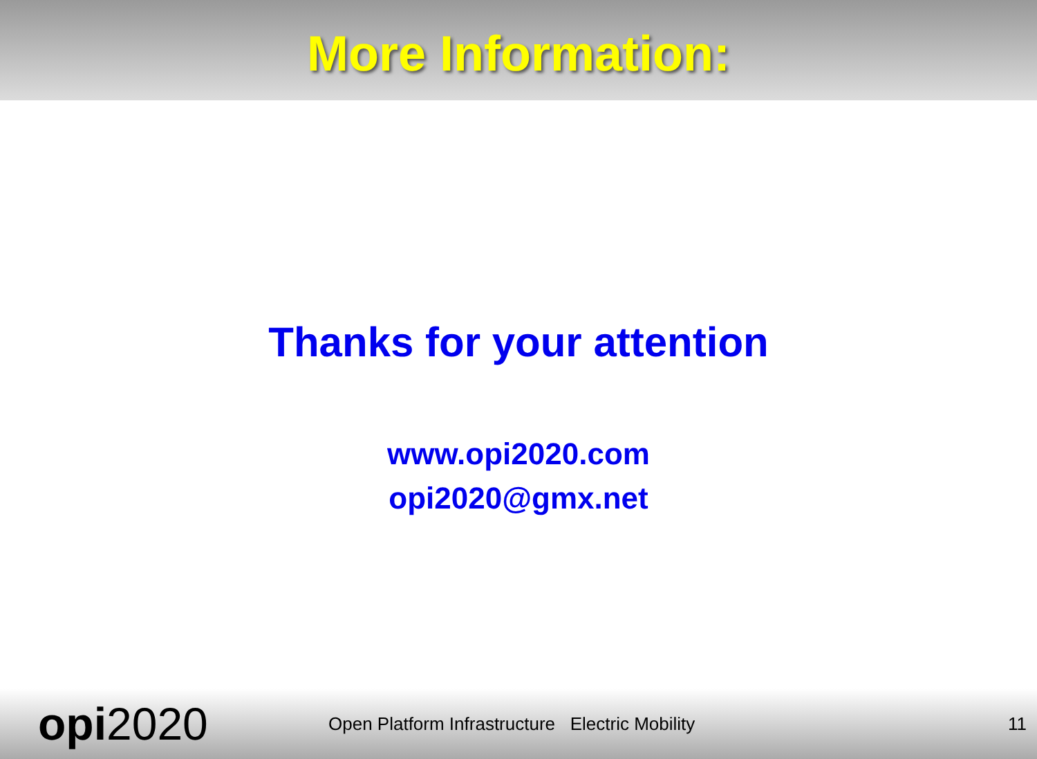More Information:
Thanks for your attention
www.opi2020.com
opi2020@gmx.net
opi2020
Open Platform Infrastructure Electric Mobility
11